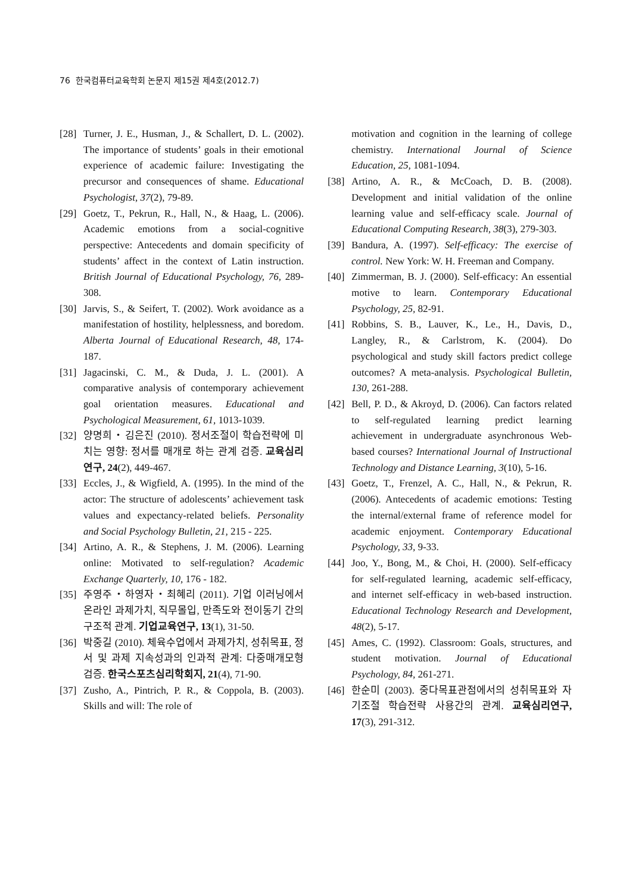76 한국컴퓨터교육학회 논문지 제15권 제4호(2012.7)
[28]
Turner, J. E., Husman, J., & Schallert, D. L. (2002). The importance of students’ goals in their emotional experience of academic failure: Investigating the precursor and consequences of shame. Educational Psychologist, 37(2), 79-89.
[29]
Goetz, T., Pekrun, R., Hall, N., & Haag, L. (2006). Academic emotions from a social-cognitive perspective: Antecedents and domain specificity of students’ affect in the context of Latin instruction. British Journal of Educational Psychology, 76, 289-308.
[30]
Jarvis, S., & Seifert, T. (2002). Work avoidance as a manifestation of hostility, helplessness, and boredom. Alberta Journal of Educational Research, 48, 174-187.
[31]
Jagacinski, C. M., & Duda, J. L. (2001). A comparative analysis of contemporary achievement goal orientation measures. Educational and Psychological Measurement, 61, 1013-1039.
[32]
양명희・김은진 (2010). 정서조절이 학습전략에 미치는 영향: 정서를 매개로 하는 관계 검증. 교육심리연구, 24(2), 449-467.
[33]
Eccles, J., & Wigfield, A. (1995). In the mind of the actor: The structure of adolescents’ achievement task values and expectancy-related beliefs. Personality and Social Psychology Bulletin, 21, 215 - 225.
[34]
Artino, A. R., & Stephens, J. M. (2006). Learning online: Motivated to self-regulation? Academic Exchange Quarterly, 10, 176 - 182.
[35]
주영주・하영자・최혜리 (2011). 기업 이러닝에서 온라인 과제가치, 직무몰입, 만족도와 전이동기 간의 구조적 관계. 기업교육연구, 13(1), 31-50.
[36]
박중길 (2010). 체육수업에서 과제가치, 성취목표, 정서 및 과제 지속성과의 인과적 관계: 다중매개모형 검증. 한국스포츠심리학회지, 21(4), 71-90.
[37]
Zusho, A., Pintrich, P. R., & Coppola, B. (2003). Skills and will: The role of
motivation and cognition in the learning of college chemistry. International Journal of Science Education, 25, 1081-1094.
[38]
Artino, A. R., & McCoach, D. B. (2008). Development and initial validation of the online learning value and self-efficacy scale. Journal of Educational Computing Research, 38(3), 279-303.
[39]
Bandura, A. (1997). Self-efficacy: The exercise of control. New York: W. H. Freeman and Company.
[40]
Zimmerman, B. J. (2000). Self-efficacy: An essential motive to learn. Contemporary Educational Psychology, 25, 82-91.
[41]
Robbins, S. B., Lauver, K., Le., H., Davis, D., Langley, R., & Carlstrom, K. (2004). Do psychological and study skill factors predict college outcomes? A meta-analysis. Psychological Bulletin, 130, 261-288.
[42]
Bell, P. D., & Akroyd, D. (2006). Can factors related to self-regulated learning predict learning achievement in undergraduate asynchronous Web-based courses? International Journal of Instructional Technology and Distance Learning, 3(10), 5-16.
[43]
Goetz, T., Frenzel, A. C., Hall, N., & Pekrun, R. (2006). Antecedents of academic emotions: Testing the internal/external frame of reference model for academic enjoyment. Contemporary Educational Psychology, 33, 9-33.
[44]
Joo, Y., Bong, M., & Choi, H. (2000). Self-efficacy for self-regulated learning, academic self-efficacy, and internet self-efficacy in web-based instruction. Educational Technology Research and Development, 48(2), 5-17.
[45]
Ames, C. (1992). Classroom: Goals, structures, and student motivation. Journal of Educational Psychology, 84, 261-271.
[46]
한순미 (2003). 중다목표관점에서의 성취목표와 자기조절 학습전략 사용간의 관계. 교육심리연구, 17(3), 291-312.